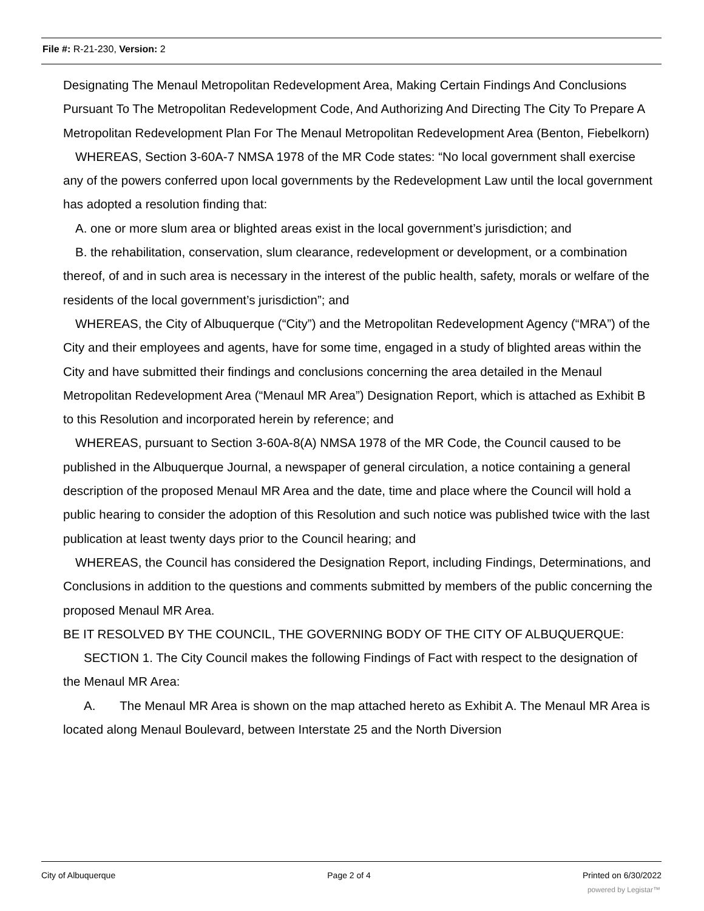File #: R-21-230, Version: 2
Designating The Menaul Metropolitan Redevelopment Area, Making Certain Findings And Conclusions Pursuant To The Metropolitan Redevelopment Code, And Authorizing And Directing The City To Prepare A Metropolitan Redevelopment Plan For The Menaul Metropolitan Redevelopment Area (Benton, Fiebelkorn)
WHEREAS, Section 3-60A-7 NMSA 1978 of the MR Code states: “No local government shall exercise any of the powers conferred upon local governments by the Redevelopment Law until the local government has adopted a resolution finding that:
A. one or more slum area or blighted areas exist in the local government’s jurisdiction; and
B. the rehabilitation, conservation, slum clearance, redevelopment or development, or a combination thereof, of and in such area is necessary in the interest of the public health, safety, morals or welfare of the residents of the local government’s jurisdiction”; and
WHEREAS, the City of Albuquerque (“City”) and the Metropolitan Redevelopment Agency (“MRA”) of the City and their employees and agents, have for some time, engaged in a study of blighted areas within the City and have submitted their findings and conclusions concerning the area detailed in the Menaul Metropolitan Redevelopment Area (“Menaul MR Area”) Designation Report, which is attached as Exhibit B to this Resolution and incorporated herein by reference; and
WHEREAS, pursuant to Section 3-60A-8(A) NMSA 1978 of the MR Code, the Council caused to be published in the Albuquerque Journal, a newspaper of general circulation, a notice containing a general description of the proposed Menaul MR Area and the date, time and place where the Council will hold a public hearing to consider the adoption of this Resolution and such notice was published twice with the last publication at least twenty days prior to the Council hearing; and
WHEREAS, the Council has considered the Designation Report, including Findings, Determinations, and Conclusions in addition to the questions and comments submitted by members of the public concerning the proposed Menaul MR Area.
BE IT RESOLVED BY THE COUNCIL, THE GOVERNING BODY OF THE CITY OF ALBUQUERQUE:
SECTION 1. The City Council makes the following Findings of Fact with respect to the designation of the Menaul MR Area:
A. The Menaul MR Area is shown on the map attached hereto as Exhibit A. The Menaul MR Area is located along Menaul Boulevard, between Interstate 25 and the North Diversion
City of Albuquerque Page 2 of 4 Printed on 6/30/2022
powered by Legistar™